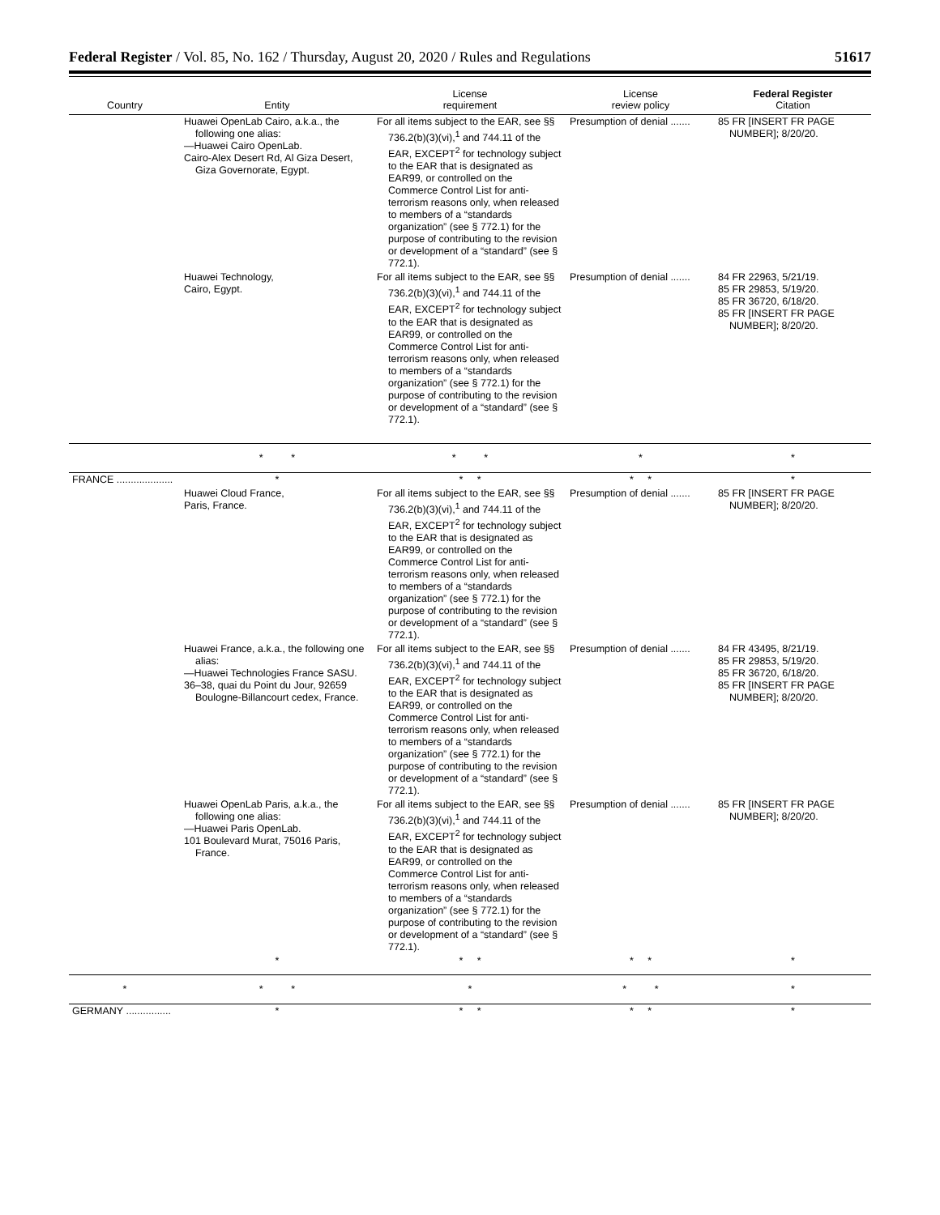Federal Register / Vol. 85, No. 162 / Thursday, August 20, 2020 / Rules and Regulations 51617
| Country | Entity | License requirement | License review policy | Federal Register Citation |
| --- | --- | --- | --- | --- |
| | Huawei OpenLab Cairo, a.k.a., the following one alias: —Huawei Cairo OpenLab. Cairo-Alex Desert Rd, Al Giza Desert, Giza Governorate, Egypt. | For all items subject to the EAR, see §§ 736.2(b)(3)(vi),<sup>1</sup> and 744.11 of the EAR, EXCEPT<sup>2</sup> for technology subject to the EAR that is designated as EAR99, or controlled on the Commerce Control List for anti-terrorism reasons only, when released to members of a “standards organization” (see § 772.1) for the purpose of contributing to the revision or development of a “standard” (see § 772.1). | Presumption of denial ....... | 85 FR [INSERT FR PAGE NUMBER]; 8/20/20. |
| | Huawei Technology, Cairo, Egypt. | For all items subject to the EAR, see §§ 736.2(b)(3)(vi),<sup>1</sup> and 744.11 of the EAR, EXCEPT<sup>2</sup> for technology subject to the EAR that is designated as EAR99, or controlled on the Commerce Control List for anti-terrorism reasons only, when released to members of a “standards organization” (see § 772.1) for the purpose of contributing to the revision or development of a “standard” (see § 772.1). | Presumption of denial ....... | 84 FR 22963, 5/21/19. 85 FR 29853, 5/19/20. 85 FR 36720, 6/18/20. 85 FR [INSERT FR PAGE NUMBER]; 8/20/20. |
| | * * | * * | * | * |
| FRANCE .................... | * | * * | * * | * |
| | Huawei Cloud France, Paris, France. | For all items subject to the EAR, see §§ 736.2(b)(3)(vi),<sup>1</sup> and 744.11 of the EAR, EXCEPT<sup>2</sup> for technology subject to the EAR that is designated as EAR99, or controlled on the Commerce Control List for anti-terrorism reasons only, when released to members of a “standards organization” (see § 772.1) for the purpose of contributing to the revision or development of a “standard” (see § 772.1). | Presumption of denial ....... | 85 FR [INSERT FR PAGE NUMBER]; 8/20/20. |
| | Huawei France, a.k.a., the following one alias: —Huawei Technologies France SASU. 36–38, quai du Point du Jour, 92659 Boulogne-Billancourt cedex, France. | For all items subject to the EAR, see §§ 736.2(b)(3)(vi),<sup>1</sup> and 744.11 of the EAR, EXCEPT<sup>2</sup> for technology subject to the EAR that is designated as EAR99, or controlled on the Commerce Control List for anti-terrorism reasons only, when released to members of a “standards organization” (see § 772.1) for the purpose of contributing to the revision or development of a “standard” (see § 772.1). | Presumption of denial ....... | 84 FR 43495, 8/21/19. 85 FR 29853, 5/19/20. 85 FR 36720, 6/18/20. 85 FR [INSERT FR PAGE NUMBER]; 8/20/20. |
| | Huawei OpenLab Paris, a.k.a., the following one alias: —Huawei Paris OpenLab. 101 Boulevard Murat, 75016 Paris, France. | For all items subject to the EAR, see §§ 736.2(b)(3)(vi),<sup>1</sup> and 744.11 of the EAR, EXCEPT<sup>2</sup> for technology subject to the EAR that is designated as EAR99, or controlled on the Commerce Control List for anti-terrorism reasons only, when released to members of a “standards organization” (see § 772.1) for the purpose of contributing to the revision or development of a “standard” (see § 772.1). | Presumption of denial ....... | 85 FR [INSERT FR PAGE NUMBER]; 8/20/20. |
| | * | * * | * * | * |
| * | * * | * | * * | * |
| GERMANY ................ | * | * * | * * | * |